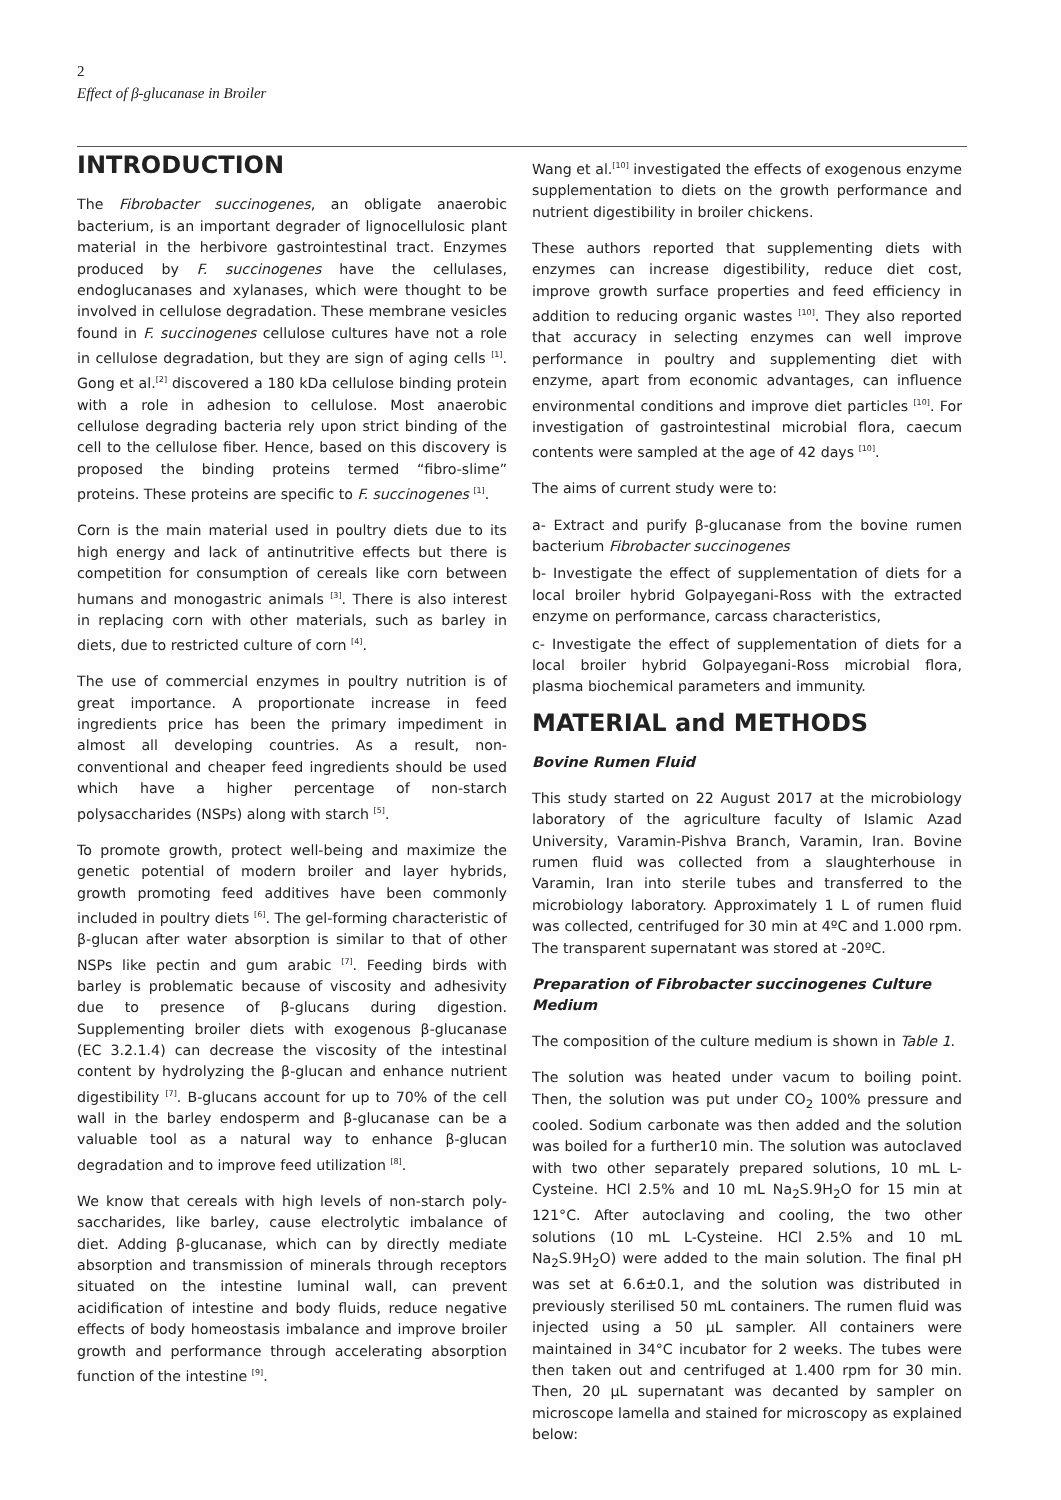2
Effect of β-glucanase in Broiler
INTRODUCTION
The Fibrobacter succinogenes, an obligate anaerobic bacterium, is an important degrader of lignocellulosic plant material in the herbivore gastrointestinal tract. Enzymes produced by F. succinogenes have the cellulases, endoglucanases and xylanases, which were thought to be involved in cellulose degradation. These membrane vesicles found in F. succinogenes cellulose cultures have not a role in cellulose degradation, but they are sign of aging cells <sup>[1]</sup>. Gong et al.<sup>[2]</sup> discovered a 180 kDa cellulose binding protein with a role in adhesion to cellulose. Most anaerobic cellulose degrading bacteria rely upon strict binding of the cell to the cellulose fiber. Hence, based on this discovery is proposed the binding proteins termed “fibro-slime” proteins. These proteins are specific to F. succinogenes <sup>[1]</sup>.
Corn is the main material used in poultry diets due to its high energy and lack of antinutritive effects but there is competition for consumption of cereals like corn between humans and monogastric animals <sup>[3]</sup>. There is also interest in replacing corn with other materials, such as barley in diets, due to restricted culture of corn <sup>[4]</sup>.
The use of commercial enzymes in poultry nutrition is of great importance. A proportionate increase in feed ingredients price has been the primary impediment in almost all developing countries. As a result, non-conventional and cheaper feed ingredients should be used which have a higher percentage of non-starch polysaccharides (NSPs) along with starch <sup>[5]</sup>.
To promote growth, protect well-being and maximize the genetic potential of modern broiler and layer hybrids, growth promoting feed additives have been commonly included in poultry diets <sup>[6]</sup>. The gel-forming characteristic of β-glucan after water absorption is similar to that of other NSPs like pectin and gum arabic <sup>[7]</sup>. Feeding birds with barley is problematic because of viscosity and adhesivity due to presence of β-glucans during digestion. Supplementing broiler diets with exogenous β-glucanase (EC 3.2.1.4) can decrease the viscosity of the intestinal content by hydrolyzing the β-glucan and enhance nutrient digestibility <sup>[7]</sup>. B-glucans account for up to 70% of the cell wall in the barley endosperm and β-glucanase can be a valuable tool as a natural way to enhance β-glucan degradation and to improve feed utilization <sup>[8]</sup>.
We know that cereals with high levels of non-starch poly-saccharides, like barley, cause electrolytic imbalance of diet. Adding β-glucanase, which can by directly mediate absorption and transmission of minerals through receptors situated on the intestine luminal wall, can prevent acidification of intestine and body fluids, reduce negative effects of body homeostasis imbalance and improve broiler growth and performance through accelerating absorption function of the intestine <sup>[9]</sup>.
Wang et al.<sup>[10]</sup> investigated the effects of exogenous enzyme supplementation to diets on the growth performance and nutrient digestibility in broiler chickens.
These authors reported that supplementing diets with enzymes can increase digestibility, reduce diet cost, improve growth surface properties and feed efficiency in addition to reducing organic wastes <sup>[10]</sup>. They also reported that accuracy in selecting enzymes can well improve performance in poultry and supplementing diet with enzyme, apart from economic advantages, can influence environmental conditions and improve diet particles <sup>[10]</sup>. For investigation of gastrointestinal microbial flora, caecum contents were sampled at the age of 42 days <sup>[10]</sup>.
The aims of current study were to:
a- Extract and purify β-glucanase from the bovine rumen bacterium Fibrobacter succinogenes
b- Investigate the effect of supplementation of diets for a local broiler hybrid Golpayegani-Ross with the extracted enzyme on performance, carcass characteristics,
c- Investigate the effect of supplementation of diets for a local broiler hybrid Golpayegani-Ross microbial flora, plasma biochemical parameters and immunity.
MATERIAL and METHODS
Bovine Rumen Fluid
This study started on 22 August 2017 at the microbiology laboratory of the agriculture faculty of Islamic Azad University, Varamin-Pishva Branch, Varamin, Iran. Bovine rumen fluid was collected from a slaughterhouse in Varamin, Iran into sterile tubes and transferred to the microbiology laboratory. Approximately 1 L of rumen fluid was collected, centrifuged for 30 min at 4ºC and 1.000 rpm. The transparent supernatant was stored at -20ºC.
Preparation of Fibrobacter succinogenes Culture Medium
The composition of the culture medium is shown in Table 1.
The solution was heated under vacum to boiling point. Then, the solution was put under CO<sub>2</sub> 100% pressure and cooled. Sodium carbonate was then added and the solution was boiled for a further10 min. The solution was autoclaved with two other separately prepared solutions, 10 mL L-Cysteine. HCl 2.5% and 10 mL Na<sub>2</sub>S.9H<sub>2</sub>O for 15 min at 121°C. After autoclaving and cooling, the two other solutions (10 mL L-Cysteine. HCl 2.5% and 10 mL Na<sub>2</sub>S.9H<sub>2</sub>O) were added to the main solution. The final pH was set at 6.6±0.1, and the solution was distributed in previously sterilised 50 mL containers. The rumen fluid was injected using a 50 µL sampler. All containers were maintained in 34°C incubator for 2 weeks. The tubes were then taken out and centrifuged at 1.400 rpm for 30 min. Then, 20 µL supernatant was decanted by sampler on microscope lamella and stained for microscopy as explained below: